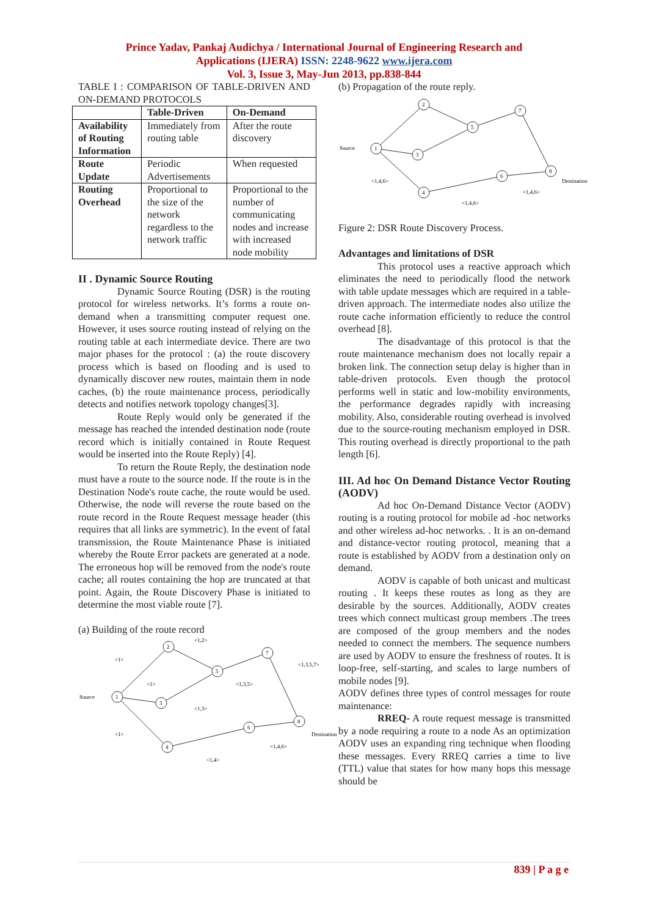Prince Yadav, Pankaj Audichya / International Journal of Engineering Research and
Applications (IJERA) ISSN: 2248-9622 www.ijera.com
Vol. 3, Issue 3, May-Jun 2013, pp.838-844
TABLE I : COMPARISON OF TABLE-DRIVEN AND ON-DEMAND PROTOCOLS
| | Table-Driven | On-Demand |
| --- | --- | --- |
| Availability of Routing Information | Immediately from routing table | After the route discovery |
| Route Update | Periodic Advertisements | When requested |
| Routing Overhead | Proportional to the size of the network regardless to the network traffic | Proportional to the number of communicating nodes and increase with increased node mobility |
II . Dynamic Source Routing
Dynamic Source Routing (DSR) is the routing protocol for wireless networks. It’s forms a route on-demand when a transmitting computer request one. However, it uses source routing instead of relying on the routing table at each intermediate device. There are two major phases for the protocol : (a) the route discovery process which is based on flooding and is used to dynamically discover new routes, maintain them in node caches, (b) the route maintenance process, periodically detects and notifies network topology changes[3].
Route Reply would only be generated if the message has reached the intended destination node (route record which is initially contained in Route Request would be inserted into the Route Reply) [4].
To return the Route Reply, the destination node must have a route to the source node. If the route is in the Destination Node's route cache, the route would be used. Otherwise, the node will reverse the route based on the route record in the Route Request message header (this requires that all links are symmetric). In the event of fatal transmission, the Route Maintenance Phase is initiated whereby the Route Error packets are generated at a node. The erroneous hop will be removed from the node's route cache; all routes containing the hop are truncated at that point. Again, the Route Discovery Phase is initiated to determine the most viable route [7].
(a) Building of the route record
1
2
3
4
5
7
6
8
Source
Destination
<1>
<1,2>
<1>
<1,3,5,7>
<1,3,5>
<1,3>
<1>
<1,4,6>
<1,4>
(b) Propagation of the route reply.
1
2
3
4
5
7
6
8
Source
Destination
<1,4,6>
<1,4,6>
<1,4,6>
Figure 2: DSR Route Discovery Process.
Advantages and limitations of DSR
This protocol uses a reactive approach which eliminates the need to periodically flood the network with table update messages which are required in a table-driven approach. The intermediate nodes also utilize the route cache information efficiently to reduce the control overhead [8].
The disadvantage of this protocol is that the route maintenance mechanism does not locally repair a broken link. The connection setup delay is higher than in table-driven protocols. Even though the protocol performs well in static and low-mobility environments, the performance degrades rapidly with increasing mobility. Also, considerable routing overhead is involved due to the source-routing mechanism employed in DSR. This routing overhead is directly proportional to the path length [6].
III. Ad hoc On Demand Distance Vector Routing (AODV)
Ad hoc On-Demand Distance Vector (AODV) routing is a routing protocol for mobile ad -hoc networks and other wireless ad-hoc networks. . It is an on-demand and distance-vector routing protocol, meaning that a route is established by AODV from a destination only on demand.
AODV is capable of both unicast and multicast routing . It keeps these routes as long as they are desirable by the sources. Additionally, AODV creates trees which connect multicast group members .The trees are composed of the group members and the nodes needed to connect the members. The sequence numbers are used by AODV to ensure the freshness of routes. It is loop-free, self-starting, and scales to large numbers of mobile nodes [9].
AODV defines three types of control messages for route maintenance:
RREQ- A route request message is transmitted by a node requiring a route to a node As an optimization AODV uses an expanding ring technique when flooding these messages. Every RREQ carries a time to live (TTL) value that states for how many hops this message should be
839 | P a g e